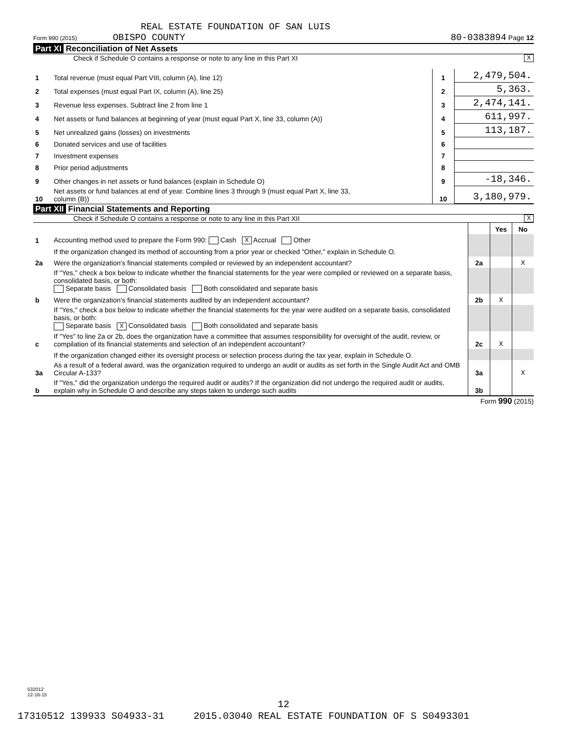REAL ESTATE FOUNDATION OF SAN LUIS
Form 990 (2015) OBISPO COUNTY 80-0383894 Page 12
Part XI Reconciliation of Net Assets
Check if Schedule O contains a response or note to any line in this Part XI X
| 1 | Total revenue (must equal Part VIII, column (A), line 12) | 1 | 2,479,504. |
| 2 | Total expenses (must equal Part IX, column (A), line 25) | 2 | 5,363. |
| 3 | Revenue less expenses. Subtract line 2 from line 1 | 3 | 2,474,141. |
| 4 | Net assets or fund balances at beginning of year (must equal Part X, line 33, column (A)) | 4 | 611,997. |
| 5 | Net unrealized gains (losses) on investments | 5 | 113,187. |
| 6 | Donated services and use of facilities | 6 | |
| 7 | Investment expenses | 7 | |
| 8 | Prior period adjustments | 8 | |
| 9 | Other changes in net assets or fund balances (explain in Schedule O) | 9 | -18,346. |
| 10 | Net assets or fund balances at end of year. Combine lines 3 through 9 (must equal Part X, line 33, column (B)) | 10 | 3,180,979. |
Part XII Financial Statements and Reporting
Check if Schedule O contains a response or note to any line in this Part XII X
| | | | Yes | No |
| 1 | Accounting method used to prepare the Form 990: Cash X Accrual Other | | | |
| | If the organization changed its method of accounting from a prior year or checked "Other," explain in Schedule O. | | | |
| 2a | Were the organization's financial statements compiled or reviewed by an independent accountant? | 2a | | X |
| | If "Yes," check a box below to indicate whether the financial statements for the year were compiled or reviewed on a separate basis, consolidated basis, or both: Separate basis Consolidated basis Both consolidated and separate basis | | | |
| b | Were the organization's financial statements audited by an independent accountant? | 2b | X | |
| | If "Yes," check a box below to indicate whether the financial statements for the year were audited on a separate basis, consolidated basis, or both: Separate basis X Consolidated basis Both consolidated and separate basis | | | |
| c | If "Yes" to line 2a or 2b, does the organization have a committee that assumes responsibility for oversight of the audit, review, or compilation of its financial statements and selection of an independent accountant? | 2c | X | |
| | If the organization changed either its oversight process or selection process during the tax year, explain in Schedule O. | | | |
| 3a | As a result of a federal award, was the organization required to undergo an audit or audits as set forth in the Single Audit Act and OMB Circular A-133? | 3a | | X |
| b | If "Yes," did the organization undergo the required audit or audits? If the organization did not undergo the required audit or audits, explain why in Schedule O and describe any steps taken to undergo such audits | 3b | | |
Form 990 (2015)
532012
12-16-15
12
17310512 139933 S04933-31 2015.03040 REAL ESTATE FOUNDATION OF S S0493301